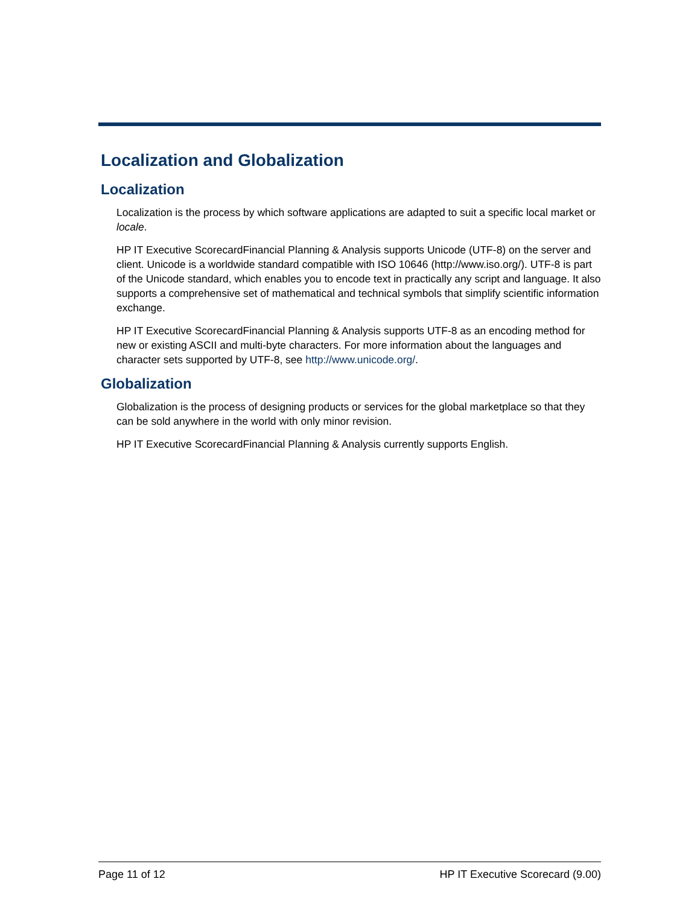Localization and Globalization
Localization
Localization is the process by which software applications are adapted to suit a specific local market or locale.
HP IT Executive ScorecardFinancial Planning & Analysis supports Unicode (UTF-8) on the server and client. Unicode is a worldwide standard compatible with ISO 10646 (http://www.iso.org/). UTF-8 is part of the Unicode standard, which enables you to encode text in practically any script and language. It also supports a comprehensive set of mathematical and technical symbols that simplify scientific information exchange.
HP IT Executive ScorecardFinancial Planning & Analysis supports UTF-8 as an encoding method for new or existing ASCII and multi-byte characters. For more information about the languages and character sets supported by UTF-8, see http://www.unicode.org/.
Globalization
Globalization is the process of designing products or services for the global marketplace so that they can be sold anywhere in the world with only minor revision.
HP IT Executive ScorecardFinancial Planning & Analysis currently supports English.
Page 11 of 12 HP IT Executive Scorecard (9.00)